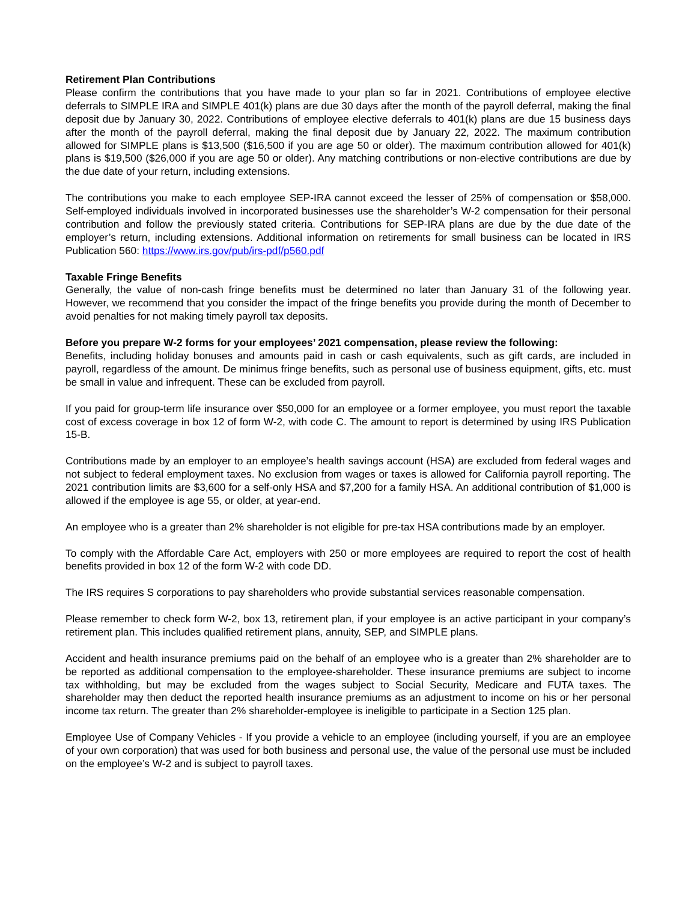Retirement Plan Contributions
Please confirm the contributions that you have made to your plan so far in 2021. Contributions of employee elective deferrals to SIMPLE IRA and SIMPLE 401(k) plans are due 30 days after the month of the payroll deferral, making the final deposit due by January 30, 2022. Contributions of employee elective deferrals to 401(k) plans are due 15 business days after the month of the payroll deferral, making the final deposit due by January 22, 2022. The maximum contribution allowed for SIMPLE plans is $13,500 ($16,500 if you are age 50 or older). The maximum contribution allowed for 401(k) plans is $19,500 ($26,000 if you are age 50 or older). Any matching contributions or non-elective contributions are due by the due date of your return, including extensions.
The contributions you make to each employee SEP-IRA cannot exceed the lesser of 25% of compensation or $58,000. Self-employed individuals involved in incorporated businesses use the shareholder’s W-2 compensation for their personal contribution and follow the previously stated criteria. Contributions for SEP-IRA plans are due by the due date of the employer’s return, including extensions. Additional information on retirements for small business can be located in IRS Publication 560: https://www.irs.gov/pub/irs-pdf/p560.pdf
Taxable Fringe Benefits
Generally, the value of non-cash fringe benefits must be determined no later than January 31 of the following year. However, we recommend that you consider the impact of the fringe benefits you provide during the month of December to avoid penalties for not making timely payroll tax deposits.
Before you prepare W-2 forms for your employees’ 2021 compensation, please review the following:
Benefits, including holiday bonuses and amounts paid in cash or cash equivalents, such as gift cards, are included in payroll, regardless of the amount. De minimus fringe benefits, such as personal use of business equipment, gifts, etc. must be small in value and infrequent. These can be excluded from payroll.
If you paid for group-term life insurance over $50,000 for an employee or a former employee, you must report the taxable cost of excess coverage in box 12 of form W-2, with code C. The amount to report is determined by using IRS Publication 15-B.
Contributions made by an employer to an employee’s health savings account (HSA) are excluded from federal wages and not subject to federal employment taxes. No exclusion from wages or taxes is allowed for California payroll reporting. The 2021 contribution limits are $3,600 for a self-only HSA and $7,200 for a family HSA. An additional contribution of $1,000 is allowed if the employee is age 55, or older, at year-end.
An employee who is a greater than 2% shareholder is not eligible for pre-tax HSA contributions made by an employer.
To comply with the Affordable Care Act, employers with 250 or more employees are required to report the cost of health benefits provided in box 12 of the form W-2 with code DD.
The IRS requires S corporations to pay shareholders who provide substantial services reasonable compensation.
Please remember to check form W-2, box 13, retirement plan, if your employee is an active participant in your company’s retirement plan. This includes qualified retirement plans, annuity, SEP, and SIMPLE plans.
Accident and health insurance premiums paid on the behalf of an employee who is a greater than 2% shareholder are to be reported as additional compensation to the employee-shareholder. These insurance premiums are subject to income tax withholding, but may be excluded from the wages subject to Social Security, Medicare and FUTA taxes. The shareholder may then deduct the reported health insurance premiums as an adjustment to income on his or her personal income tax return. The greater than 2% shareholder-employee is ineligible to participate in a Section 125 plan.
Employee Use of Company Vehicles - If you provide a vehicle to an employee (including yourself, if you are an employee of your own corporation) that was used for both business and personal use, the value of the personal use must be included on the employee’s W-2 and is subject to payroll taxes.